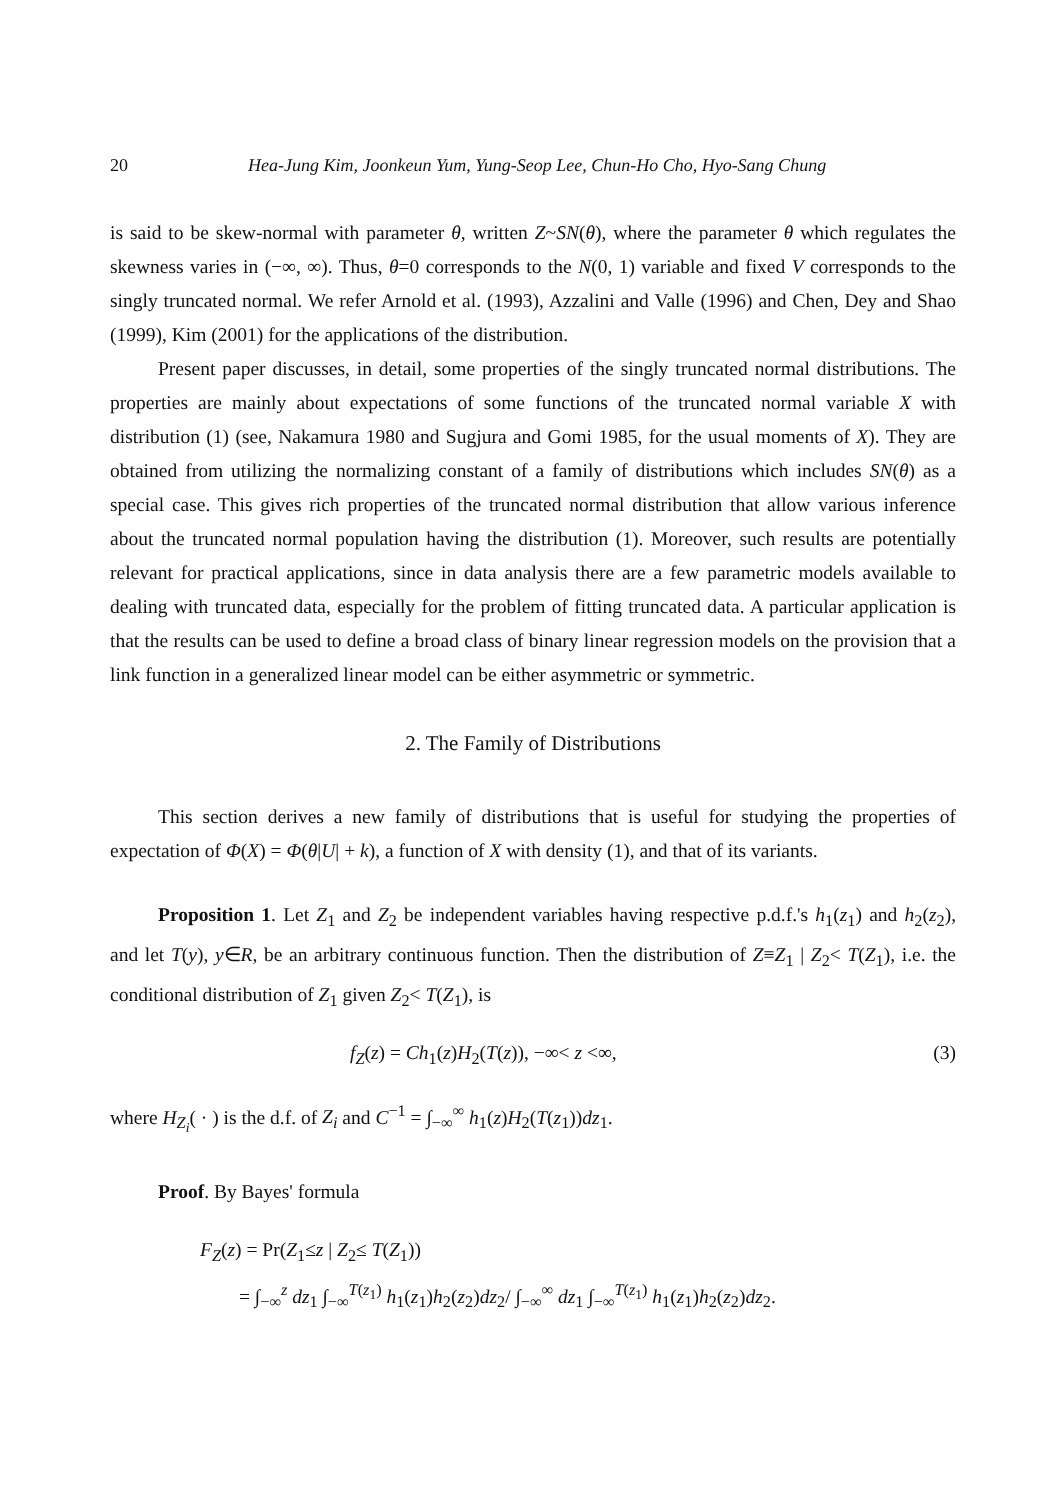20 Hea-Jung Kim, Joonkeun Yum, Yung-Seop Lee, Chun-Ho Cho, Hyo-Sang Chung
is said to be skew-normal with parameter θ, written Z~SN(θ), where the parameter θ which regulates the skewness varies in (−∞, ∞). Thus, θ=0 corresponds to the N(0, 1) variable and fixed V corresponds to the singly truncated normal. We refer Arnold et al. (1993), Azzalini and Valle (1996) and Chen, Dey and Shao (1999), Kim (2001) for the applications of the distribution.
Present paper discusses, in detail, some properties of the singly truncated normal distributions. The properties are mainly about expectations of some functions of the truncated normal variable X with distribution (1) (see, Nakamura 1980 and Sugjura and Gomi 1985, for the usual moments of X). They are obtained from utilizing the normalizing constant of a family of distributions which includes SN(θ) as a special case. This gives rich properties of the truncated normal distribution that allow various inference about the truncated normal population having the distribution (1). Moreover, such results are potentially relevant for practical applications, since in data analysis there are a few parametric models available to dealing with truncated data, especially for the problem of fitting truncated data. A particular application is that the results can be used to define a broad class of binary linear regression models on the provision that a link function in a generalized linear model can be either asymmetric or symmetric.
2. The Family of Distributions
This section derives a new family of distributions that is useful for studying the properties of expectation of Φ(X) = Φ(θ|U| + k), a function of X with density (1), and that of its variants.
Proposition 1. Let Z<sub>1</sub> and Z<sub>2</sub> be independent variables having respective p.d.f.'s h<sub>1</sub>(z<sub>1</sub>) and h<sub>2</sub>(z<sub>2</sub>), and let T(y), y∈R, be an arbitrary continuous function. Then the distribution of Z≡Z<sub>1</sub> | Z<sub>2</sub>< T(Z<sub>1</sub>), i.e. the conditional distribution of Z<sub>1</sub> given Z<sub>2</sub>< T(Z<sub>1</sub>), is
f<sub>Z</sub>(z) = Ch<sub>1</sub>(z)H<sub>2</sub>(T(z)), −∞< z <∞, (3)
where H<sub>Z<sub>i</sub></sub>( · ) is the d.f. of Z<sub>i</sub> and C<sup>−1</sup> = ∫<sub>−∞</sub><sup>∞</sup> h<sub>1</sub>(z)H<sub>2</sub>(T(z<sub>1</sub>))dz<sub>1</sub>.
Proof. By Bayes' formula
F<sub>Z</sub>(z) = Pr(Z<sub>1</sub>≤z | Z<sub>2</sub>≤ T(Z<sub>1</sub>))
= ∫<sub>−∞</sub><sup>z</sup> dz<sub>1</sub> ∫<sub>−∞</sub><sup>T(z<sub>1</sub>)</sup> h<sub>1</sub>(z<sub>1</sub>)h<sub>2</sub>(z<sub>2</sub>)dz<sub>2</sub>/ ∫<sub>−∞</sub><sup>∞</sup> dz<sub>1</sub> ∫<sub>−∞</sub><sup>T(z<sub>1</sub>)</sup> h<sub>1</sub>(z<sub>1</sub>)h<sub>2</sub>(z<sub>2</sub>)dz<sub>2</sub>.